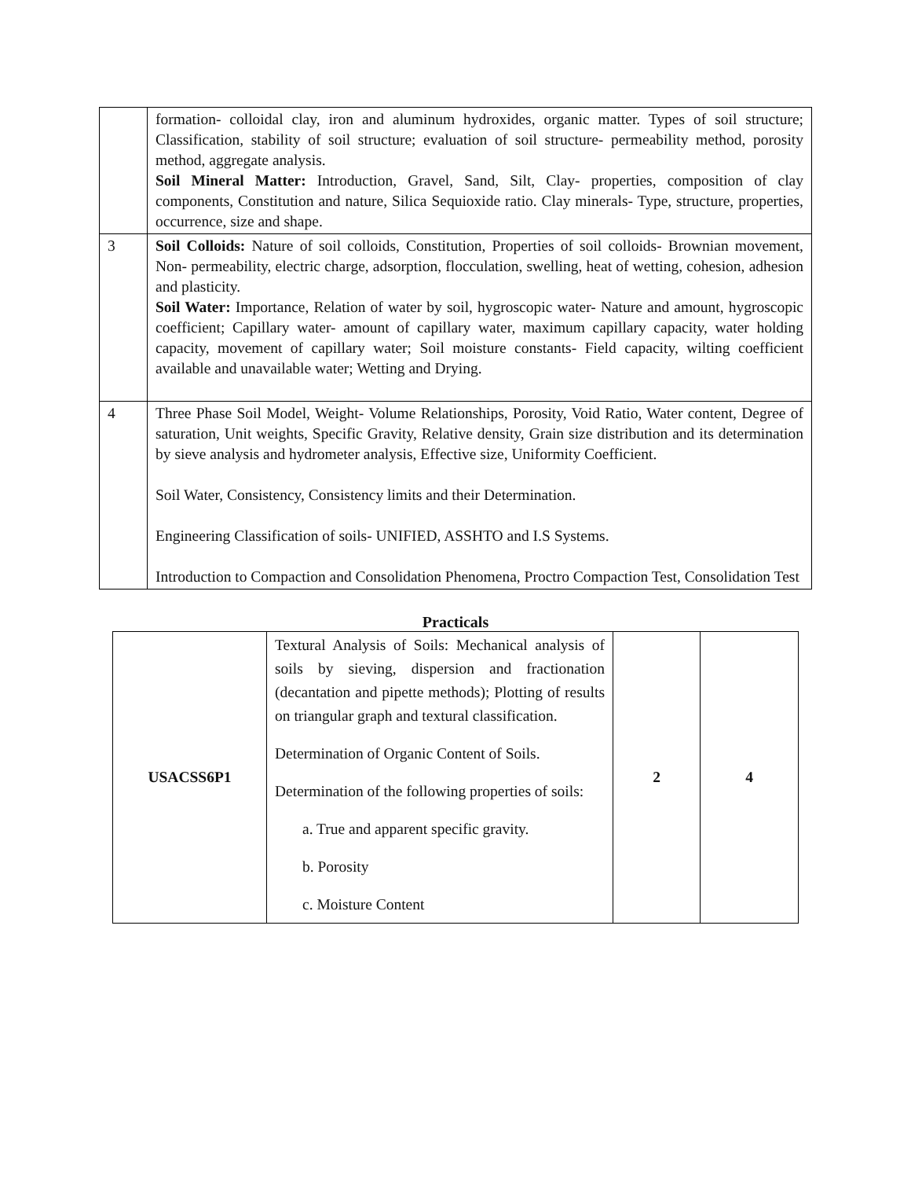| | formation- colloidal clay, iron and aluminum hydroxides, organic matter. Types of soil structure; Classification, stability of soil structure; evaluation of soil structure- permeability method, porosity method, aggregate analysis. Soil Mineral Matter: Introduction, Gravel, Sand, Silt, Clay- properties, composition of clay components, Constitution and nature, Silica Sequioxide ratio. Clay minerals- Type, structure, properties, occurrence, size and shape. |
| 3 | Soil Colloids: Nature of soil colloids, Constitution, Properties of soil colloids- Brownian movement, Non- permeability, electric charge, adsorption, flocculation, swelling, heat of wetting, cohesion, adhesion and plasticity. Soil Water: Importance, Relation of water by soil, hygroscopic water- Nature and amount, hygroscopic coefficient; Capillary water- amount of capillary water, maximum capillary capacity, water holding capacity, movement of capillary water; Soil moisture constants- Field capacity, wilting coefficient available and unavailable water; Wetting and Drying. |
| 4 | Three Phase Soil Model, Weight- Volume Relationships, Porosity, Void Ratio, Water content, Degree of saturation, Unit weights, Specific Gravity, Relative density, Grain size distribution and its determination by sieve analysis and hydrometer analysis, Effective size, Uniformity Coefficient. Soil Water, Consistency, Consistency limits and their Determination. Engineering Classification of soils- UNIFIED, ASSHTO and I.S Systems. Introduction to Compaction and Consolidation Phenomena, Proctro Compaction Test, Consolidation Test |
Practicals
| USACSS6P1 | Textural Analysis of Soils: Mechanical analysis of soils by sieving, dispersion and fractionation (decantation and pipette methods); Plotting of results on triangular graph and textural classification. Determination of Organic Content of Soils. Determination of the following properties of soils: a. True and apparent specific gravity. b. Porosity c. Moisture Content | 2 | 4 |